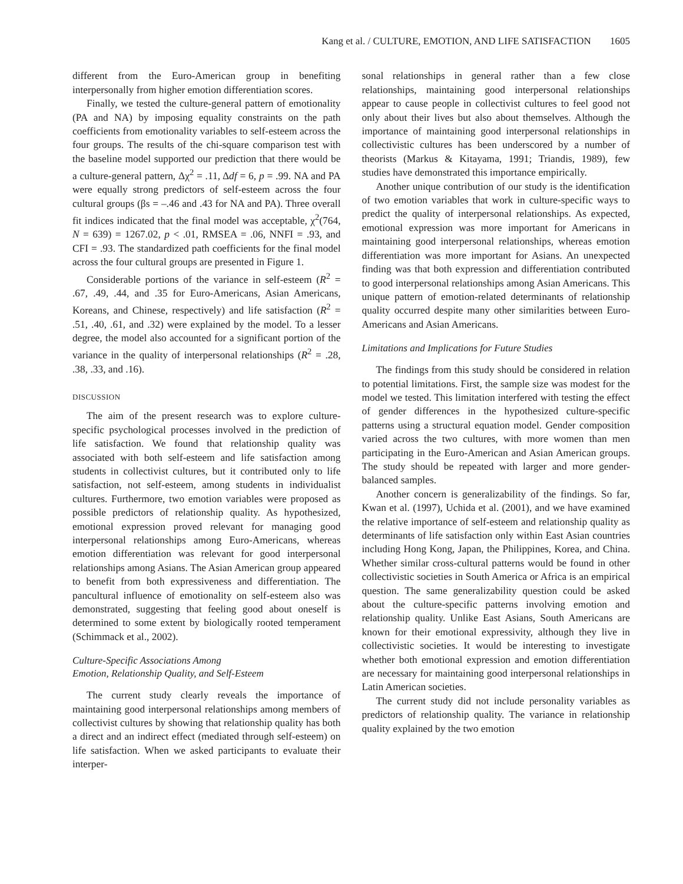Kang et al. / CULTURE, EMOTION, AND LIFE SATISFACTION 1605
different from the Euro-American group in benefiting interpersonally from higher emotion differentiation scores.
Finally, we tested the culture-general pattern of emotionality (PA and NA) by imposing equality constraints on the path coefficients from emotionality variables to self-esteem across the four groups. The results of the chi-square comparison test with the baseline model supported our prediction that there would be a culture-general pattern, Δχ<sup>2</sup> = .11, Δdf = 6, p = .99. NA and PA were equally strong predictors of self-esteem across the four cultural groups (βs = –.46 and .43 for NA and PA). Three overall fit indices indicated that the final model was acceptable, χ<sup>2</sup>(764, N = 639) = 1267.02, p < .01, RMSEA = .06, NNFI = .93, and CFI = .93. The standardized path coefficients for the final model across the four cultural groups are presented in Figure 1.
Considerable portions of the variance in self-esteem (R<sup>2</sup> = .67, .49, .44, and .35 for Euro-Americans, Asian Americans, Koreans, and Chinese, respectively) and life satisfaction (R<sup>2</sup> = .51, .40, .61, and .32) were explained by the model. To a lesser degree, the model also accounted for a significant portion of the variance in the quality of interpersonal relationships (R<sup>2</sup> = .28, .38, .33, and .16).
DISCUSSION
The aim of the present research was to explore culture-specific psychological processes involved in the prediction of life satisfaction. We found that relationship quality was associated with both self-esteem and life satisfaction among students in collectivist cultures, but it contributed only to life satisfaction, not self-esteem, among students in individualist cultures. Furthermore, two emotion variables were proposed as possible predictors of relationship quality. As hypothesized, emotional expression proved relevant for managing good interpersonal relationships among Euro-Americans, whereas emotion differentiation was relevant for good interpersonal relationships among Asians. The Asian American group appeared to benefit from both expressiveness and differentiation. The pancultural influence of emotionality on self-esteem also was demonstrated, suggesting that feeling good about oneself is determined to some extent by biologically rooted temperament (Schimmack et al., 2002).
Culture-Specific Associations Among
Emotion, Relationship Quality, and Self-Esteem
The current study clearly reveals the importance of maintaining good interpersonal relationships among members of collectivist cultures by showing that relationship quality has both a direct and an indirect effect (mediated through self-esteem) on life satisfaction. When we asked participants to evaluate their interper-
sonal relationships in general rather than a few close relationships, maintaining good interpersonal relationships appear to cause people in collectivist cultures to feel good not only about their lives but also about themselves. Although the importance of maintaining good interpersonal relationships in collectivistic cultures has been underscored by a number of theorists (Markus & Kitayama, 1991; Triandis, 1989), few studies have demonstrated this importance empirically.
Another unique contribution of our study is the identification of two emotion variables that work in culture-specific ways to predict the quality of interpersonal relationships. As expected, emotional expression was more important for Americans in maintaining good interpersonal relationships, whereas emotion differentiation was more important for Asians. An unexpected finding was that both expression and differentiation contributed to good interpersonal relationships among Asian Americans. This unique pattern of emotion-related determinants of relationship quality occurred despite many other similarities between Euro-Americans and Asian Americans.
Limitations and Implications for Future Studies
The findings from this study should be considered in relation to potential limitations. First, the sample size was modest for the model we tested. This limitation interfered with testing the effect of gender differences in the hypothesized culture-specific patterns using a structural equation model. Gender composition varied across the two cultures, with more women than men participating in the Euro-American and Asian American groups. The study should be repeated with larger and more gender-balanced samples.
Another concern is generalizability of the findings. So far, Kwan et al. (1997), Uchida et al. (2001), and we have examined the relative importance of self-esteem and relationship quality as determinants of life satisfaction only within East Asian countries including Hong Kong, Japan, the Philippines, Korea, and China. Whether similar cross-cultural patterns would be found in other collectivistic societies in South America or Africa is an empirical question. The same generalizability question could be asked about the culture-specific patterns involving emotion and relationship quality. Unlike East Asians, South Americans are known for their emotional expressivity, although they live in collectivistic societies. It would be interesting to investigate whether both emotional expression and emotion differentiation are necessary for maintaining good interpersonal relationships in Latin American societies.
The current study did not include personality variables as predictors of relationship quality. The variance in relationship quality explained by the two emotion